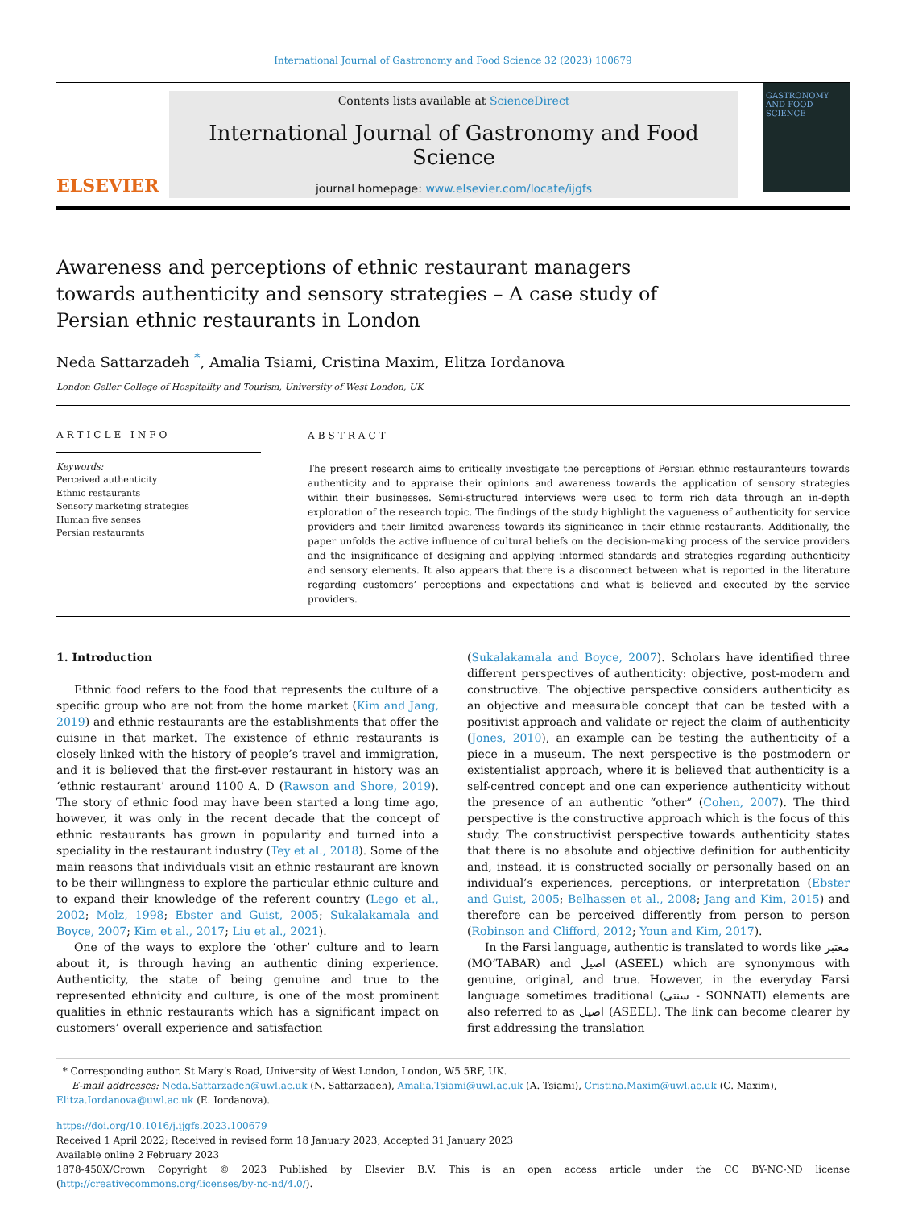International Journal of Gastronomy and Food Science 32 (2023) 100679
ELSEVIER
Contents lists available at ScienceDirect
International Journal of Gastronomy and Food Science
journal homepage: www.elsevier.com/locate/ijgfs
GASTRONOMY AND FOOD SCIENCE
Awareness and perceptions of ethnic restaurant managers towards authenticity and sensory strategies – A case study of Persian ethnic restaurants in London
Neda Sattarzadeh <sup>*</sup>, Amalia Tsiami, Cristina Maxim, Elitza Iordanova
London Geller College of Hospitality and Tourism, University of West London, UK
ARTICLE INFO
Keywords:
Perceived authenticity
Ethnic restaurants
Sensory marketing strategies
Human five senses
Persian restaurants
ABSTRACT
The present research aims to critically investigate the perceptions of Persian ethnic restauranteurs towards authenticity and to appraise their opinions and awareness towards the application of sensory strategies within their businesses. Semi-structured interviews were used to form rich data through an in-depth exploration of the research topic. The findings of the study highlight the vagueness of authenticity for service providers and their limited awareness towards its significance in their ethnic restaurants. Additionally, the paper unfolds the active influence of cultural beliefs on the decision-making process of the service providers and the insignificance of designing and applying informed standards and strategies regarding authenticity and sensory elements. It also appears that there is a disconnect between what is reported in the literature regarding customers’ perceptions and expectations and what is believed and executed by the service providers.
1. Introduction
Ethnic food refers to the food that represents the culture of a specific group who are not from the home market (Kim and Jang, 2019) and ethnic restaurants are the establishments that offer the cuisine in that market. The existence of ethnic restaurants is closely linked with the history of people’s travel and immigration, and it is believed that the first-ever restaurant in history was an ‘ethnic restaurant’ around 1100 A. D (Rawson and Shore, 2019). The story of ethnic food may have been started a long time ago, however, it was only in the recent decade that the concept of ethnic restaurants has grown in popularity and turned into a speciality in the restaurant industry (Tey et al., 2018). Some of the main reasons that individuals visit an ethnic restaurant are known to be their willingness to explore the particular ethnic culture and to expand their knowledge of the referent country (Lego et al., 2002; Molz, 1998; Ebster and Guist, 2005; Sukalakamala and Boyce, 2007; Kim et al., 2017; Liu et al., 2021).
One of the ways to explore the ‘other’ culture and to learn about it, is through having an authentic dining experience. Authenticity, the state of being genuine and true to the represented ethnicity and culture, is one of the most prominent qualities in ethnic restaurants which has a significant impact on customers’ overall experience and satisfaction
(Sukalakamala and Boyce, 2007). Scholars have identified three different perspectives of authenticity: objective, post-modern and constructive. The objective perspective considers authenticity as an objective and measurable concept that can be tested with a positivist approach and validate or reject the claim of authenticity (Jones, 2010), an example can be testing the authenticity of a piece in a museum. The next perspective is the postmodern or existentialist approach, where it is believed that authenticity is a self-centred concept and one can experience authenticity without the presence of an authentic “other” (Cohen, 2007). The third perspective is the constructive approach which is the focus of this study. The constructivist perspective towards authenticity states that there is no absolute and objective definition for authenticity and, instead, it is constructed socially or personally based on an individual’s experiences, perceptions, or interpretation (Ebster and Guist, 2005; Belhassen et al., 2008; Jang and Kim, 2015) and therefore can be perceived differently from person to person (Robinson and Clifford, 2012; Youn and Kim, 2017).
In the Farsi language, authentic is translated to words like معتبر (MO’TABAR) and اصیل (ASEEL) which are synonymous with genuine, original, and true. However, in the everyday Farsi language sometimes traditional (سنتی - SONNATI) elements are also referred to as اصیل (ASEEL). The link can become clearer by first addressing the translation
* Corresponding author. St Mary’s Road, University of West London, London, W5 5RF, UK.
E-mail addresses: Neda.Sattarzadeh@uwl.ac.uk (N. Sattarzadeh), Amalia.Tsiami@uwl.ac.uk (A. Tsiami), Cristina.Maxim@uwl.ac.uk (C. Maxim), Elitza.Iordanova@uwl.ac.uk (E. Iordanova).
https://doi.org/10.1016/j.ijgfs.2023.100679
Received 1 April 2022; Received in revised form 18 January 2023; Accepted 31 January 2023
Available online 2 February 2023
1878-450X/Crown Copyright © 2023 Published by Elsevier B.V. This is an open access article under the CC BY-NC-ND license (http://creativecommons.org/licenses/by-nc-nd/4.0/).